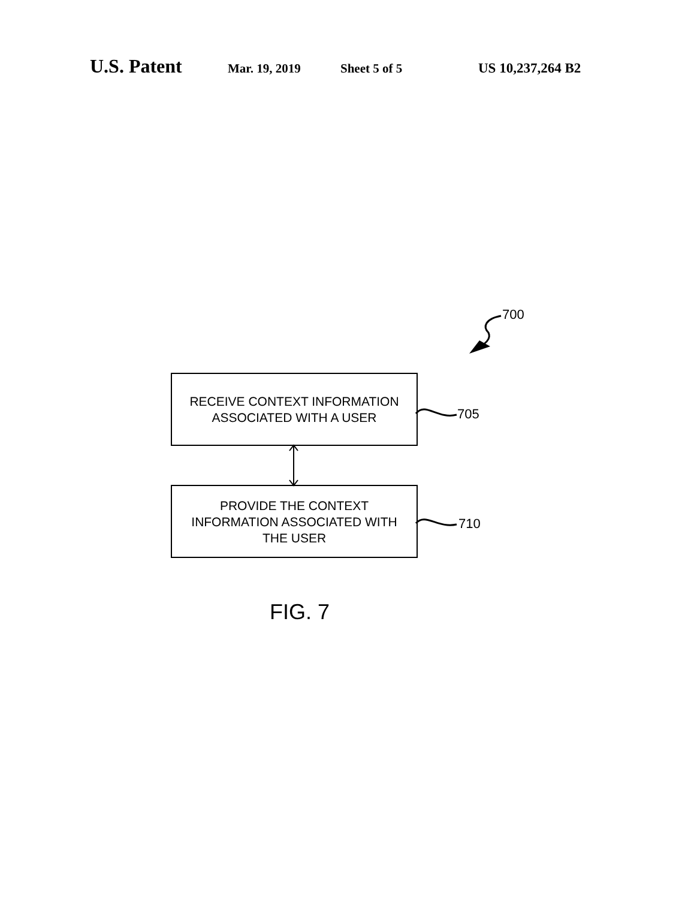U.S. Patent Mar. 19, 2019 Sheet 5 of 5 US 10,237,264 B2
700
RECEIVE CONTEXT INFORMATION
ASSOCIATED WITH A USER
705
PROVIDE THE CONTEXT
INFORMATION ASSOCIATED WITH
THE USER
710
FIG. 7